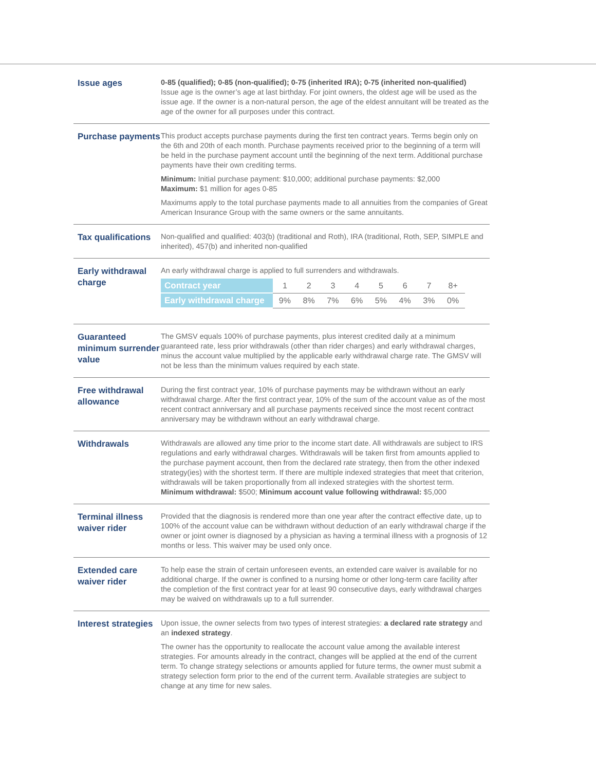Issue ages
0-85 (qualified); 0-85 (non-qualified); 0-75 (inherited IRA); 0-75 (inherited non-qualified)
Issue age is the owner’s age at last birthday. For joint owners, the oldest age will be used as the issue age. If the owner is a non-natural person, the age of the eldest annuitant will be treated as the age of the owner for all purposes under this contract.
Purchase payments
This product accepts purchase payments during the first ten contract years. Terms begin only on the 6th and 20th of each month. Purchase payments received prior to the beginning of a term will be held in the purchase payment account until the beginning of the next term. Additional purchase payments have their own crediting terms.
Minimum: Initial purchase payment: $10,000; additional purchase payments: $2,000
Maximum: $1 million for ages 0-85
Maximums apply to the total purchase payments made to all annuities from the companies of Great American Insurance Group with the same owners or the same annuitants.
Tax qualifications
Non-qualified and qualified: 403(b) (traditional and Roth), IRA (traditional, Roth, SEP, SIMPLE and inherited), 457(b) and inherited non-qualified
Early withdrawal charge
An early withdrawal charge is applied to full surrenders and withdrawals.
| Contract year | 1 | 2 | 3 | 4 | 5 | 6 | 7 | 8+ |
| Early withdrawal charge | 9% | 8% | 7% | 6% | 5% | 4% | 3% | 0% |
Guaranteed minimum surrender value
The GMSV equals 100% of purchase payments, plus interest credited daily at a minimum guaranteed rate, less prior withdrawals (other than rider charges) and early withdrawal charges, minus the account value multiplied by the applicable early withdrawal charge rate. The GMSV will not be less than the minimum values required by each state.
Free withdrawal allowance
During the first contract year, 10% of purchase payments may be withdrawn without an early withdrawal charge. After the first contract year, 10% of the sum of the account value as of the most recent contract anniversary and all purchase payments received since the most recent contract anniversary may be withdrawn without an early withdrawal charge.
Withdrawals
Withdrawals are allowed any time prior to the income start date. All withdrawals are subject to IRS regulations and early withdrawal charges. Withdrawals will be taken first from amounts applied to the purchase payment account, then from the declared rate strategy, then from the other indexed strategy(ies) with the shortest term. If there are multiple indexed strategies that meet that criterion, withdrawals will be taken proportionally from all indexed strategies with the shortest term.
Minimum withdrawal: $500; Minimum account value following withdrawal: $5,000
Terminal illness waiver rider
Provided that the diagnosis is rendered more than one year after the contract effective date, up to 100% of the account value can be withdrawn without deduction of an early withdrawal charge if the owner or joint owner is diagnosed by a physician as having a terminal illness with a prognosis of 12 months or less. This waiver may be used only once.
Extended care waiver rider
To help ease the strain of certain unforeseen events, an extended care waiver is available for no additional charge. If the owner is confined to a nursing home or other long-term care facility after the completion of the first contract year for at least 90 consecutive days, early withdrawal charges may be waived on withdrawals up to a full surrender.
Interest strategies
Upon issue, the owner selects from two types of interest strategies: a declared rate strategy and an indexed strategy.
The owner has the opportunity to reallocate the account value among the available interest strategies. For amounts already in the contract, changes will be applied at the end of the current term. To change strategy selections or amounts applied for future terms, the owner must submit a strategy selection form prior to the end of the current term. Available strategies are subject to change at any time for new sales.